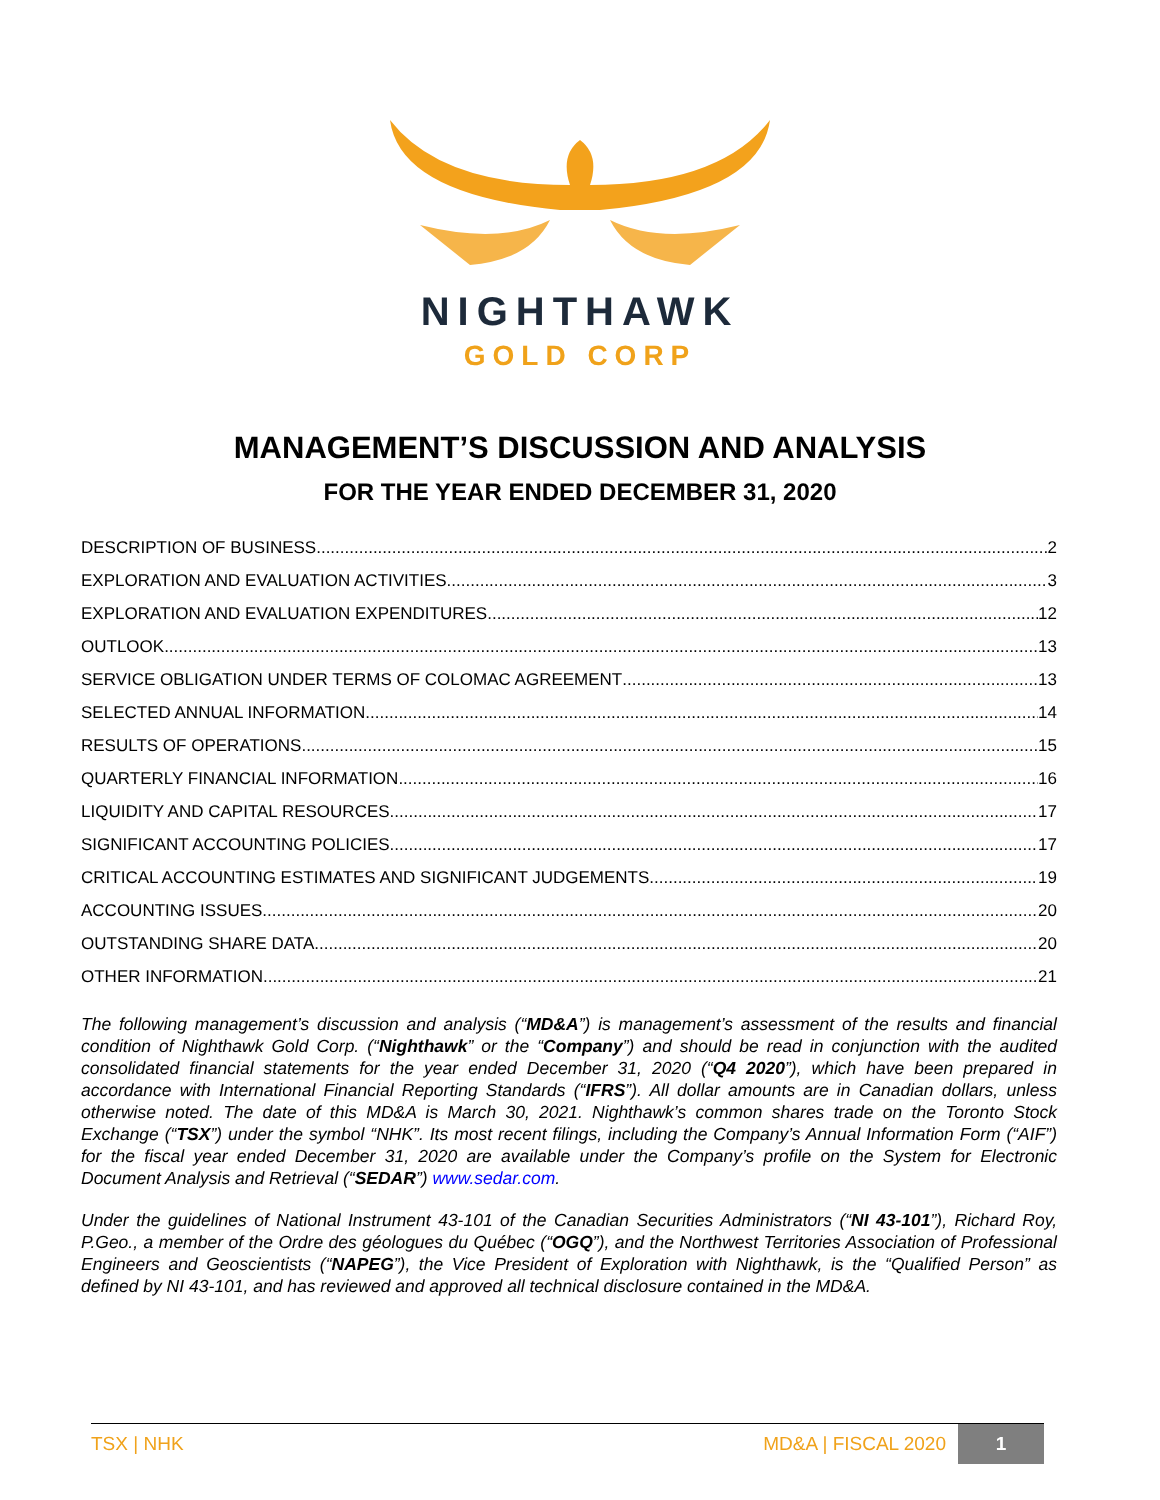NIGHTHAWK
GOLD CORP
MANAGEMENT’S DISCUSSION AND ANALYSIS
FOR THE YEAR ENDED DECEMBER 31, 2020
DESCRIPTION OF BUSINESS 2
EXPLORATION AND EVALUATION ACTIVITIES 3
EXPLORATION AND EVALUATION EXPENDITURES 12
OUTLOOK 13
SERVICE OBLIGATION UNDER TERMS OF COLOMAC AGREEMENT 13
SELECTED ANNUAL INFORMATION 14
RESULTS OF OPERATIONS 15
QUARTERLY FINANCIAL INFORMATION 16
LIQUIDITY AND CAPITAL RESOURCES 17
SIGNIFICANT ACCOUNTING POLICIES 17
CRITICAL ACCOUNTING ESTIMATES AND SIGNIFICANT JUDGEMENTS 19
ACCOUNTING ISSUES 20
OUTSTANDING SHARE DATA 20
OTHER INFORMATION 21
The following management’s discussion and analysis (“MD&A”) is management’s assessment of the results and financial condition of Nighthawk Gold Corp. (“Nighthawk” or the “Company”) and should be read in conjunction with the audited consolidated financial statements for the year ended December 31, 2020 (“Q4 2020”), which have been prepared in accordance with International Financial Reporting Standards (“IFRS”). All dollar amounts are in Canadian dollars, unless otherwise noted. The date of this MD&A is March 30, 2021. Nighthawk’s common shares trade on the Toronto Stock Exchange (“TSX”) under the symbol “NHK”. Its most recent filings, including the Company’s Annual Information Form (“AIF”) for the fiscal year ended December 31, 2020 are available under the Company’s profile on the System for Electronic Document Analysis and Retrieval (“SEDAR”) www.sedar.com.
Under the guidelines of National Instrument 43-101 of the Canadian Securities Administrators (“NI 43-101”), Richard Roy, P.Geo., a member of the Ordre des géologues du Québec (“OGQ”), and the Northwest Territories Association of Professional Engineers and Geoscientists (“NAPEG”), the Vice President of Exploration with Nighthawk, is the “Qualified Person” as defined by NI 43-101, and has reviewed and approved all technical disclosure contained in the MD&A.
TSX | NHK MD&A | FISCAL 2020 1